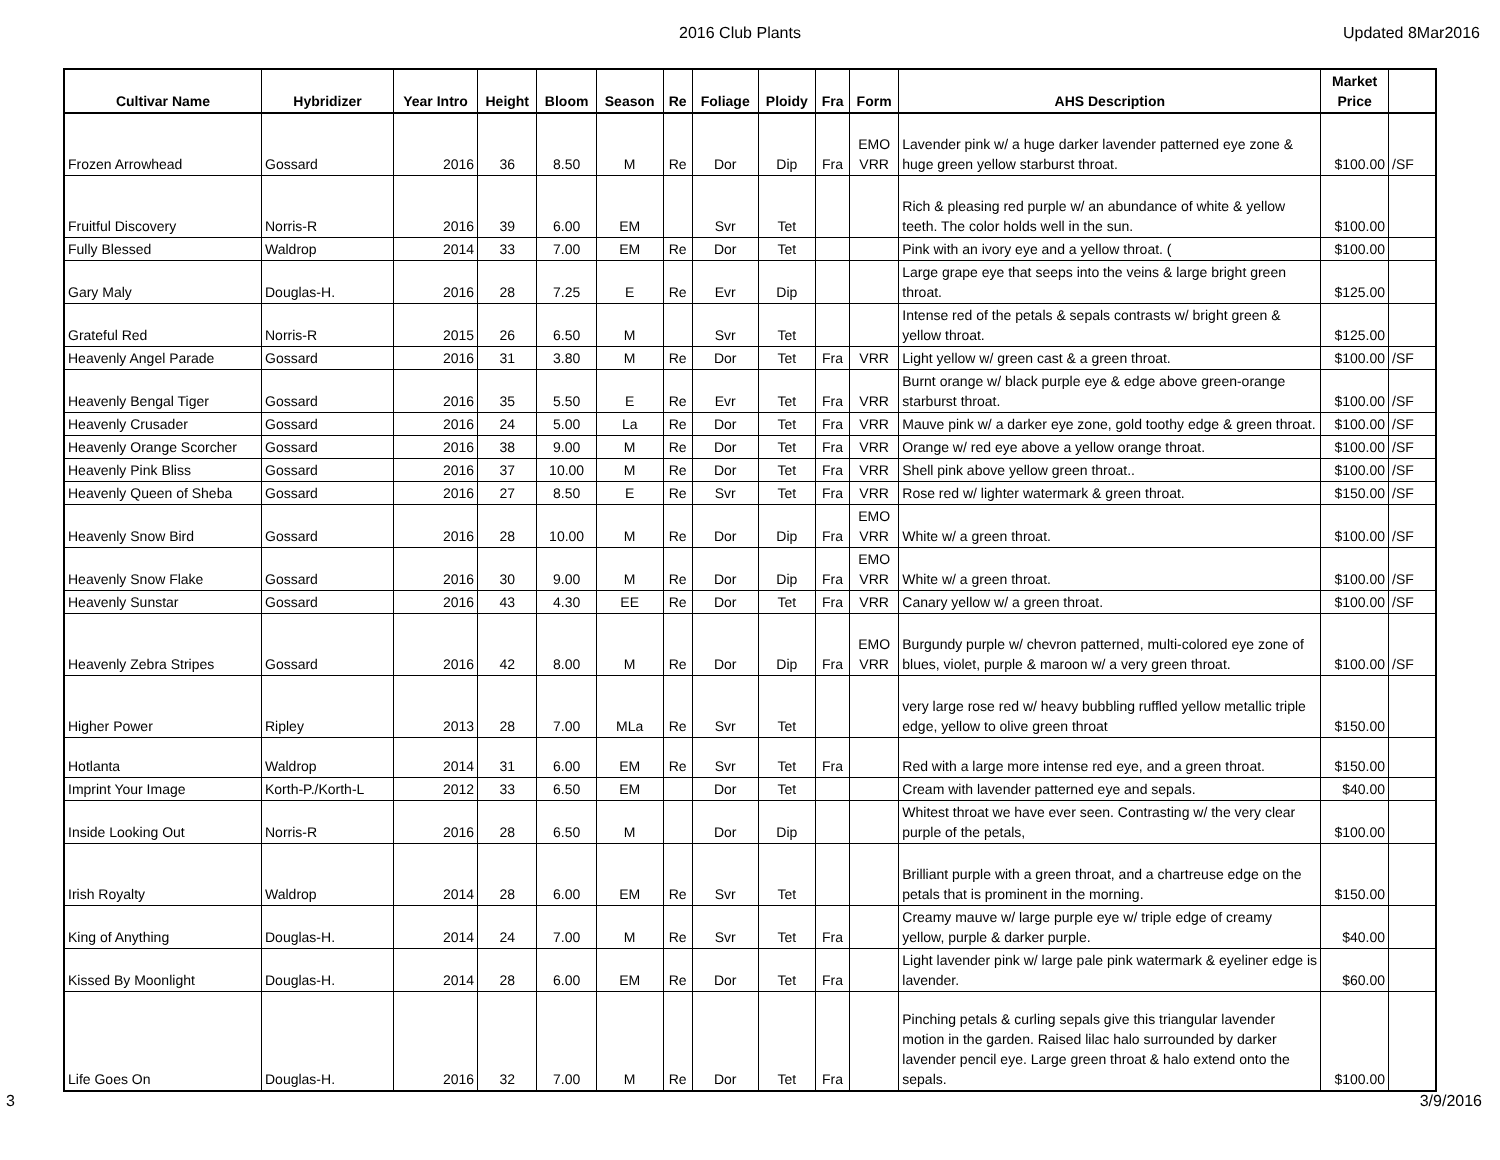2016 Club Plants Updated 8Mar2016
| Cultivar Name | Hybridizer | Year Intro | Height | Bloom | Season | Re | Foliage | Ploidy | Fra | Form | AHS Description | Market Price | |
| --- | --- | --- | --- | --- | --- | --- | --- | --- | --- | --- | --- | --- | --- |
| Frozen Arrowhead | Gossard | 2016 | 36 | 8.50 | M | Re | Dor | Dip | Fra | EMO VRR | Lavender pink w/ a huge darker lavender patterned eye zone & huge green yellow starburst throat. | $100.00 | /SF |
| Fruitful Discovery | Norris-R | 2016 | 39 | 6.00 | EM | | Svr | Tet | | | Rich & pleasing red purple w/ an abundance of white & yellow teeth. The color holds well in the sun. | $100.00 | |
| Fully Blessed | Waldrop | 2014 | 33 | 7.00 | EM | Re | Dor | Tet | | | Pink with an ivory eye and a yellow throat. ( | $100.00 | |
| Gary Maly | Douglas-H. | 2016 | 28 | 7.25 | E | Re | Evr | Dip | | | Large grape eye that seeps into the veins & large bright green throat. | $125.00 | |
| Grateful Red | Norris-R | 2015 | 26 | 6.50 | M | | Svr | Tet | | | Intense red of the petals & sepals contrasts w/ bright green & yellow throat. | $125.00 | |
| Heavenly Angel Parade | Gossard | 2016 | 31 | 3.80 | M | Re | Dor | Tet | Fra | VRR | Light yellow w/ green cast & a green throat. | $100.00 | /SF |
| Heavenly Bengal Tiger | Gossard | 2016 | 35 | 5.50 | E | Re | Evr | Tet | Fra | VRR | Burnt orange w/ black purple eye & edge above green-orange starburst throat. | $100.00 | /SF |
| Heavenly Crusader | Gossard | 2016 | 24 | 5.00 | La | Re | Dor | Tet | Fra | VRR | Mauve pink w/ a darker eye zone, gold toothy edge & green throat. | $100.00 | /SF |
| Heavenly Orange Scorcher | Gossard | 2016 | 38 | 9.00 | M | Re | Dor | Tet | Fra | VRR | Orange w/ red eye above a yellow orange throat. | $100.00 | /SF |
| Heavenly Pink Bliss | Gossard | 2016 | 37 | 10.00 | M | Re | Dor | Tet | Fra | VRR | Shell pink above yellow green throat.. | $100.00 | /SF |
| Heavenly Queen of Sheba | Gossard | 2016 | 27 | 8.50 | E | Re | Svr | Tet | Fra | VRR | Rose red w/ lighter watermark & green throat. | $150.00 | /SF |
| Heavenly Snow Bird | Gossard | 2016 | 28 | 10.00 | M | Re | Dor | Dip | Fra | EMO VRR | White w/ a green throat. | $100.00 | /SF |
| Heavenly Snow Flake | Gossard | 2016 | 30 | 9.00 | M | Re | Dor | Dip | Fra | EMO VRR | White w/ a green throat. | $100.00 | /SF |
| Heavenly Sunstar | Gossard | 2016 | 43 | 4.30 | EE | Re | Dor | Tet | Fra | VRR | Canary yellow w/ a green throat. | $100.00 | /SF |
| Heavenly Zebra Stripes | Gossard | 2016 | 42 | 8.00 | M | Re | Dor | Dip | Fra | EMO VRR | Burgundy purple w/ chevron patterned, multi-colored eye zone of blues, violet, purple & maroon w/ a very green throat. | $100.00 | /SF |
| Higher Power | Ripley | 2013 | 28 | 7.00 | MLa | Re | Svr | Tet | | | very large rose red w/ heavy bubbling ruffled yellow metallic triple edge, yellow to olive green throat | $150.00 | |
| Hotlanta | Waldrop | 2014 | 31 | 6.00 | EM | Re | Svr | Tet | Fra | | Red with a large more intense red eye, and a green throat. | $150.00 | |
| Imprint Your Image | Korth-P./Korth-L | 2012 | 33 | 6.50 | EM | | Dor | Tet | | | Cream with lavender patterned eye and sepals. | $40.00 | |
| Inside Looking Out | Norris-R | 2016 | 28 | 6.50 | M | | Dor | Dip | | | Whitest throat we have ever seen. Contrasting w/ the very clear purple of the petals, | $100.00 | |
| Irish Royalty | Waldrop | 2014 | 28 | 6.00 | EM | Re | Svr | Tet | | | Brilliant purple with a green throat, and a chartreuse edge on the petals that is prominent in the morning. | $150.00 | |
| King of Anything | Douglas-H. | 2014 | 24 | 7.00 | M | Re | Svr | Tet | Fra | | Creamy mauve w/ large purple eye w/ triple edge of creamy yellow, purple & darker purple. | $40.00 | |
| Kissed By Moonlight | Douglas-H. | 2014 | 28 | 6.00 | EM | Re | Dor | Tet | Fra | | Light lavender pink w/ large pale pink watermark & eyeliner edge is lavender. | $60.00 | |
| Life Goes On | Douglas-H. | 2016 | 32 | 7.00 | M | Re | Dor | Tet | Fra | | Pinching petals & curling sepals give this triangular lavender motion in the garden. Raised lilac halo surrounded by darker lavender pencil eye. Large green throat & halo extend onto the sepals. | $100.00 | |
3 3/9/2016